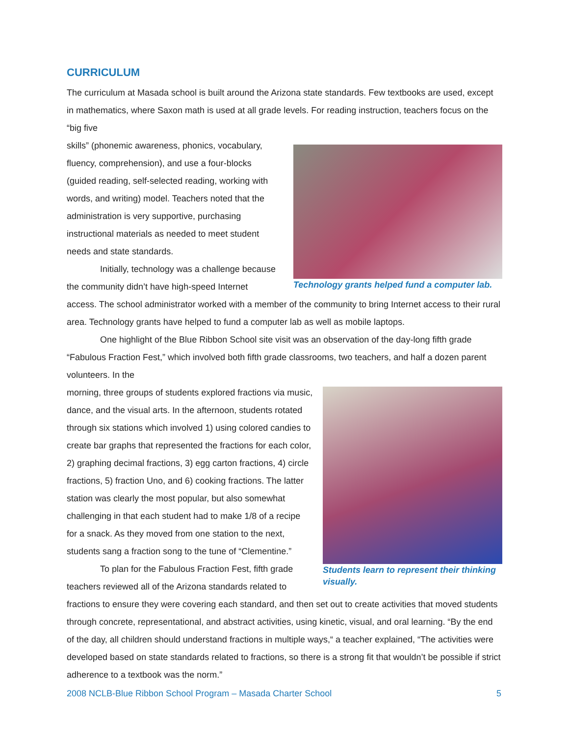CURRICULUM
The curriculum at Masada school is built around the Arizona state standards. Few textbooks are used, except in mathematics, where Saxon math is used at all grade levels. For reading instruction, teachers focus on the “big five
Technology grants helped fund a computer lab.
skills” (phonemic awareness, phonics, vocabulary, fluency, comprehension), and use a four-blocks (guided reading, self-selected reading, working with words, and writing) model. Teachers noted that the administration is very supportive, purchasing instructional materials as needed to meet student needs and state standards.
Initially, technology was a challenge because the community didn’t have high-speed Internet access. The school administrator worked with a member of the community to bring Internet access to their rural area. Technology grants have helped to fund a computer lab as well as mobile laptops.
One highlight of the Blue Ribbon School site visit was an observation of the day-long fifth grade “Fabulous Fraction Fest,” which involved both fifth grade classrooms, two teachers, and half a dozen parent volunteers. In the
Students learn to represent their thinking visually.
morning, three groups of students explored fractions via music, dance, and the visual arts. In the afternoon, students rotated through six stations which involved 1) using colored candies to create bar graphs that represented the fractions for each color, 2) graphing decimal fractions, 3) egg carton fractions, 4) circle fractions, 5) fraction Uno, and 6) cooking fractions. The latter station was clearly the most popular, but also somewhat challenging in that each student had to make 1/8 of a recipe for a snack. As they moved from one station to the next, students sang a fraction song to the tune of “Clementine.”
To plan for the Fabulous Fraction Fest, fifth grade teachers reviewed all of the Arizona standards related to fractions to ensure they were covering each standard, and then set out to create activities that moved students through concrete, representational, and abstract activities, using kinetic, visual, and oral learning. “By the end of the day, all children should understand fractions in multiple ways,“ a teacher explained, “The activities were developed based on state standards related to fractions, so there is a strong fit that wouldn’t be possible if strict adherence to a textbook was the norm.”
2008 NCLB-Blue Ribbon School Program – Masada Charter School 5